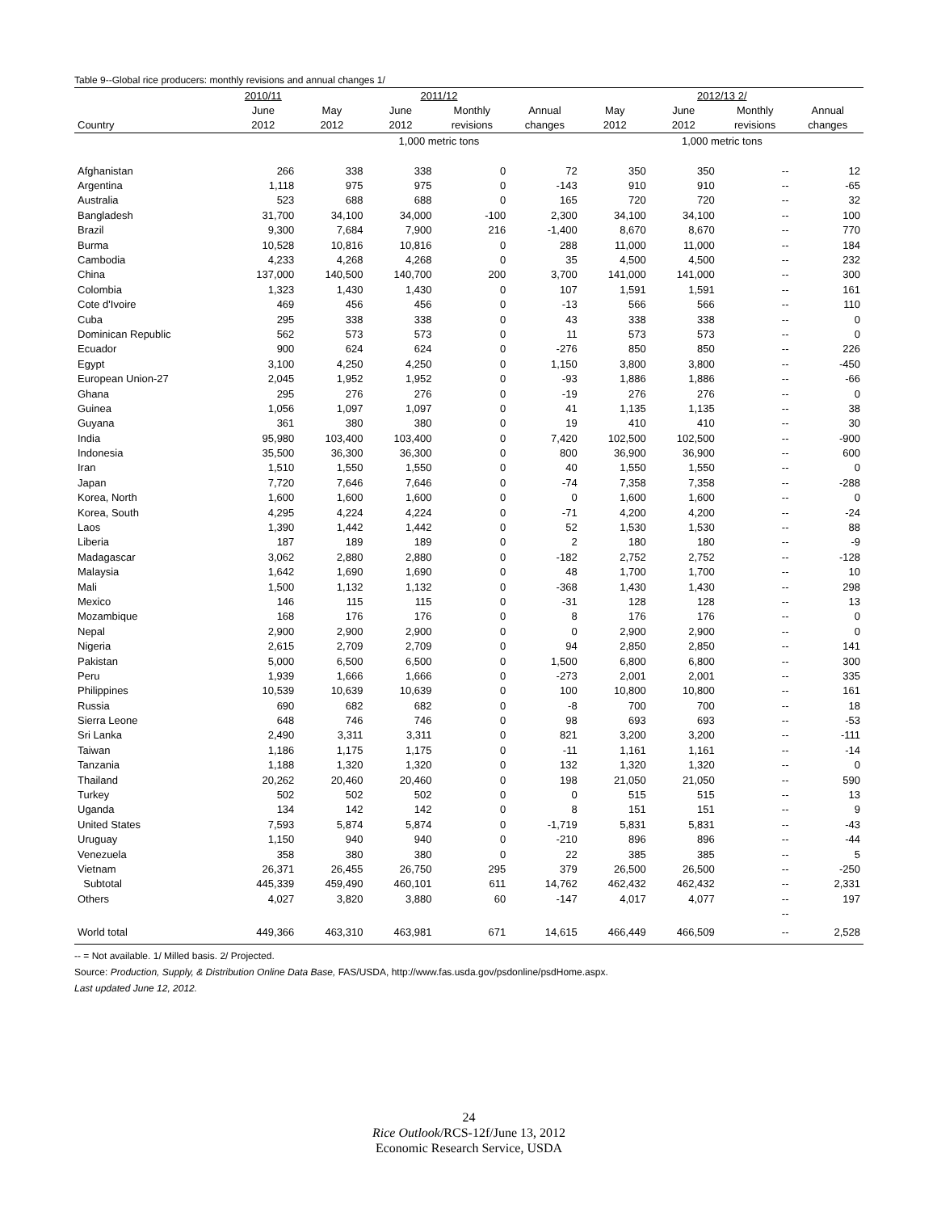Table 9--Global rice producers: monthly revisions and annual changes 1/
| | 2010/11 | 2011/12 | | | | 2012/13 2/ | | | |
| --- | --- | --- | --- | --- | --- | --- | --- | --- | --- |
| | June | May | June | Monthly | Annual | May | June | Monthly | Annual |
| Country | 2012 | 2012 | 2012 | revisions | changes | 2012 | 2012 | revisions | changes |
| | | 1,000 metric tons | | | | 1,000 metric tons | | | |
| Afghanistan | 266 | 338 | 338 | 0 | 72 | 350 | 350 | -- | 12 |
| Argentina | 1,118 | 975 | 975 | 0 | -143 | 910 | 910 | -- | -65 |
| Australia | 523 | 688 | 688 | 0 | 165 | 720 | 720 | -- | 32 |
| Bangladesh | 31,700 | 34,100 | 34,000 | -100 | 2,300 | 34,100 | 34,100 | -- | 100 |
| Brazil | 9,300 | 7,684 | 7,900 | 216 | -1,400 | 8,670 | 8,670 | -- | 770 |
| Burma | 10,528 | 10,816 | 10,816 | 0 | 288 | 11,000 | 11,000 | -- | 184 |
| Cambodia | 4,233 | 4,268 | 4,268 | 0 | 35 | 4,500 | 4,500 | -- | 232 |
| China | 137,000 | 140,500 | 140,700 | 200 | 3,700 | 141,000 | 141,000 | -- | 300 |
| Colombia | 1,323 | 1,430 | 1,430 | 0 | 107 | 1,591 | 1,591 | -- | 161 |
| Cote d'Ivoire | 469 | 456 | 456 | 0 | -13 | 566 | 566 | -- | 110 |
| Cuba | 295 | 338 | 338 | 0 | 43 | 338 | 338 | -- | 0 |
| Dominican Republic | 562 | 573 | 573 | 0 | 11 | 573 | 573 | -- | 0 |
| Ecuador | 900 | 624 | 624 | 0 | -276 | 850 | 850 | -- | 226 |
| Egypt | 3,100 | 4,250 | 4,250 | 0 | 1,150 | 3,800 | 3,800 | -- | -450 |
| European Union-27 | 2,045 | 1,952 | 1,952 | 0 | -93 | 1,886 | 1,886 | -- | -66 |
| Ghana | 295 | 276 | 276 | 0 | -19 | 276 | 276 | -- | 0 |
| Guinea | 1,056 | 1,097 | 1,097 | 0 | 41 | 1,135 | 1,135 | -- | 38 |
| Guyana | 361 | 380 | 380 | 0 | 19 | 410 | 410 | -- | 30 |
| India | 95,980 | 103,400 | 103,400 | 0 | 7,420 | 102,500 | 102,500 | -- | -900 |
| Indonesia | 35,500 | 36,300 | 36,300 | 0 | 800 | 36,900 | 36,900 | -- | 600 |
| Iran | 1,510 | 1,550 | 1,550 | 0 | 40 | 1,550 | 1,550 | -- | 0 |
| Japan | 7,720 | 7,646 | 7,646 | 0 | -74 | 7,358 | 7,358 | -- | -288 |
| Korea, North | 1,600 | 1,600 | 1,600 | 0 | 0 | 1,600 | 1,600 | -- | 0 |
| Korea, South | 4,295 | 4,224 | 4,224 | 0 | -71 | 4,200 | 4,200 | -- | -24 |
| Laos | 1,390 | 1,442 | 1,442 | 0 | 52 | 1,530 | 1,530 | -- | 88 |
| Liberia | 187 | 189 | 189 | 0 | 2 | 180 | 180 | -- | -9 |
| Madagascar | 3,062 | 2,880 | 2,880 | 0 | -182 | 2,752 | 2,752 | -- | -128 |
| Malaysia | 1,642 | 1,690 | 1,690 | 0 | 48 | 1,700 | 1,700 | -- | 10 |
| Mali | 1,500 | 1,132 | 1,132 | 0 | -368 | 1,430 | 1,430 | -- | 298 |
| Mexico | 146 | 115 | 115 | 0 | -31 | 128 | 128 | -- | 13 |
| Mozambique | 168 | 176 | 176 | 0 | 8 | 176 | 176 | -- | 0 |
| Nepal | 2,900 | 2,900 | 2,900 | 0 | 0 | 2,900 | 2,900 | -- | 0 |
| Nigeria | 2,615 | 2,709 | 2,709 | 0 | 94 | 2,850 | 2,850 | -- | 141 |
| Pakistan | 5,000 | 6,500 | 6,500 | 0 | 1,500 | 6,800 | 6,800 | -- | 300 |
| Peru | 1,939 | 1,666 | 1,666 | 0 | -273 | 2,001 | 2,001 | -- | 335 |
| Philippines | 10,539 | 10,639 | 10,639 | 0 | 100 | 10,800 | 10,800 | -- | 161 |
| Russia | 690 | 682 | 682 | 0 | -8 | 700 | 700 | -- | 18 |
| Sierra Leone | 648 | 746 | 746 | 0 | 98 | 693 | 693 | -- | -53 |
| Sri Lanka | 2,490 | 3,311 | 3,311 | 0 | 821 | 3,200 | 3,200 | -- | -111 |
| Taiwan | 1,186 | 1,175 | 1,175 | 0 | -11 | 1,161 | 1,161 | -- | -14 |
| Tanzania | 1,188 | 1,320 | 1,320 | 0 | 132 | 1,320 | 1,320 | -- | 0 |
| Thailand | 20,262 | 20,460 | 20,460 | 0 | 198 | 21,050 | 21,050 | -- | 590 |
| Turkey | 502 | 502 | 502 | 0 | 0 | 515 | 515 | -- | 13 |
| Uganda | 134 | 142 | 142 | 0 | 8 | 151 | 151 | -- | 9 |
| United States | 7,593 | 5,874 | 5,874 | 0 | -1,719 | 5,831 | 5,831 | -- | -43 |
| Uruguay | 1,150 | 940 | 940 | 0 | -210 | 896 | 896 | -- | -44 |
| Venezuela | 358 | 380 | 380 | 0 | 22 | 385 | 385 | -- | 5 |
| Vietnam | 26,371 | 26,455 | 26,750 | 295 | 379 | 26,500 | 26,500 | -- | -250 |
| Subtotal | 445,339 | 459,490 | 460,101 | 611 | 14,762 | 462,432 | 462,432 | -- | 2,331 |
| Others | 4,027 | 3,820 | 3,880 | 60 | -147 | 4,017 | 4,077 | -- | 197 |
| | | | | | | | | -- | |
| World total | 449,366 | 463,310 | 463,981 | 671 | 14,615 | 466,449 | 466,509 | -- | 2,528 |
-- = Not available. 1/ Milled basis. 2/ Projected.
Source: Production, Supply, & Distribution Online Data Base, FAS/USDA, http://www.fas.usda.gov/psdonline/psdHome.aspx.
Last updated June 12, 2012.
24
Rice Outlook/RCS-12f/June 13, 2012
Economic Research Service, USDA